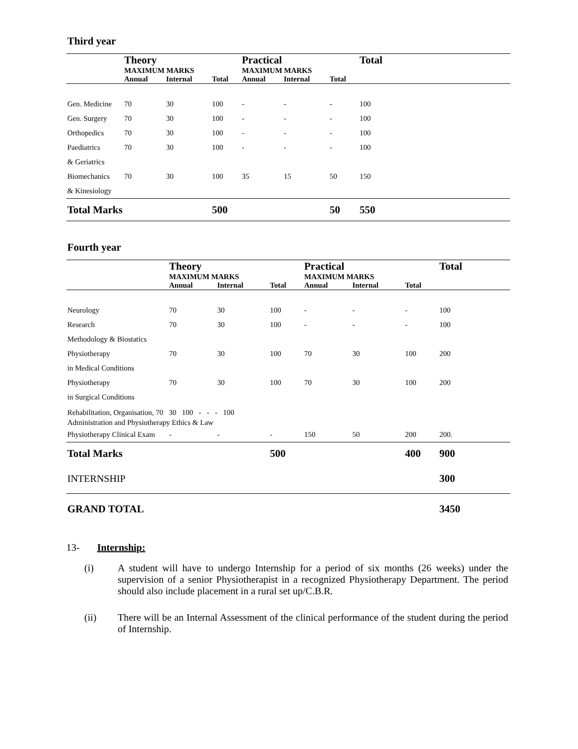Third year
| | Theory MAXIMUM MARKS | | | Practical MAXIMUM MARKS | | | Total |
| --- | --- | --- | --- | --- | --- | --- | --- |
| | Annual | Internal | Total | Annual | Internal | Total | |
| Gen. Medicine | 70 | 30 | 100 | - | - | - | 100 |
| Gen. Surgery | 70 | 30 | 100 | - | - | - | 100 |
| Orthopedics | 70 | 30 | 100 | - | - | - | 100 |
| Paediatrics & Geriatrics | 70 | 30 | 100 | - | - | - | 100 |
| Biomechanics & Kinesiology | 70 | 30 | 100 | 35 | 15 | 50 | 150 |
| Total Marks | | | 500 | | | 50 | 550 |
Fourth year
| | Theory MAXIMUM MARKS | | | Practical MAXIMUM MARKS | | | Total |
| --- | --- | --- | --- | --- | --- | --- | --- |
| | Annual | Internal | Total | Annual | Internal | Total | |
| Neurology | 70 | 30 | 100 | - | - | - | 100 |
| Research Methodology & Biostatics | 70 | 30 | 100 | - | - | - | 100 |
| Physiotherapy in Medical Conditions | 70 | 30 | 100 | 70 | 30 | 100 | 200 |
| Physiotherapy in Surgical Conditions | 70 | 30 | 100 | 70 | 30 | 100 | 200 |
| Rehabilitation, Organisation, 70 30 100 - - - 100 Administration and Physiotherapy Ethics & Law | | | | | | | |
| Physiotherapy Clinical Exam | - | - | - | 150 | 50 | 200 | 200. |
| Total Marks | | | 500 | | | 400 | 900 |
| INTERNSHIP | | | | | | | 300 |
| GRAND TOTAL | | | | | | | 3450 |
13- Internship:
(i) A student will have to undergo Internship for a period of six months (26 weeks) under the supervision of a senior Physiotherapist in a recognized Physiotherapy Department. The period should also include placement in a rural set up/C.B.R.
(ii) There will be an Internal Assessment of the clinical performance of the student during the period of Internship.